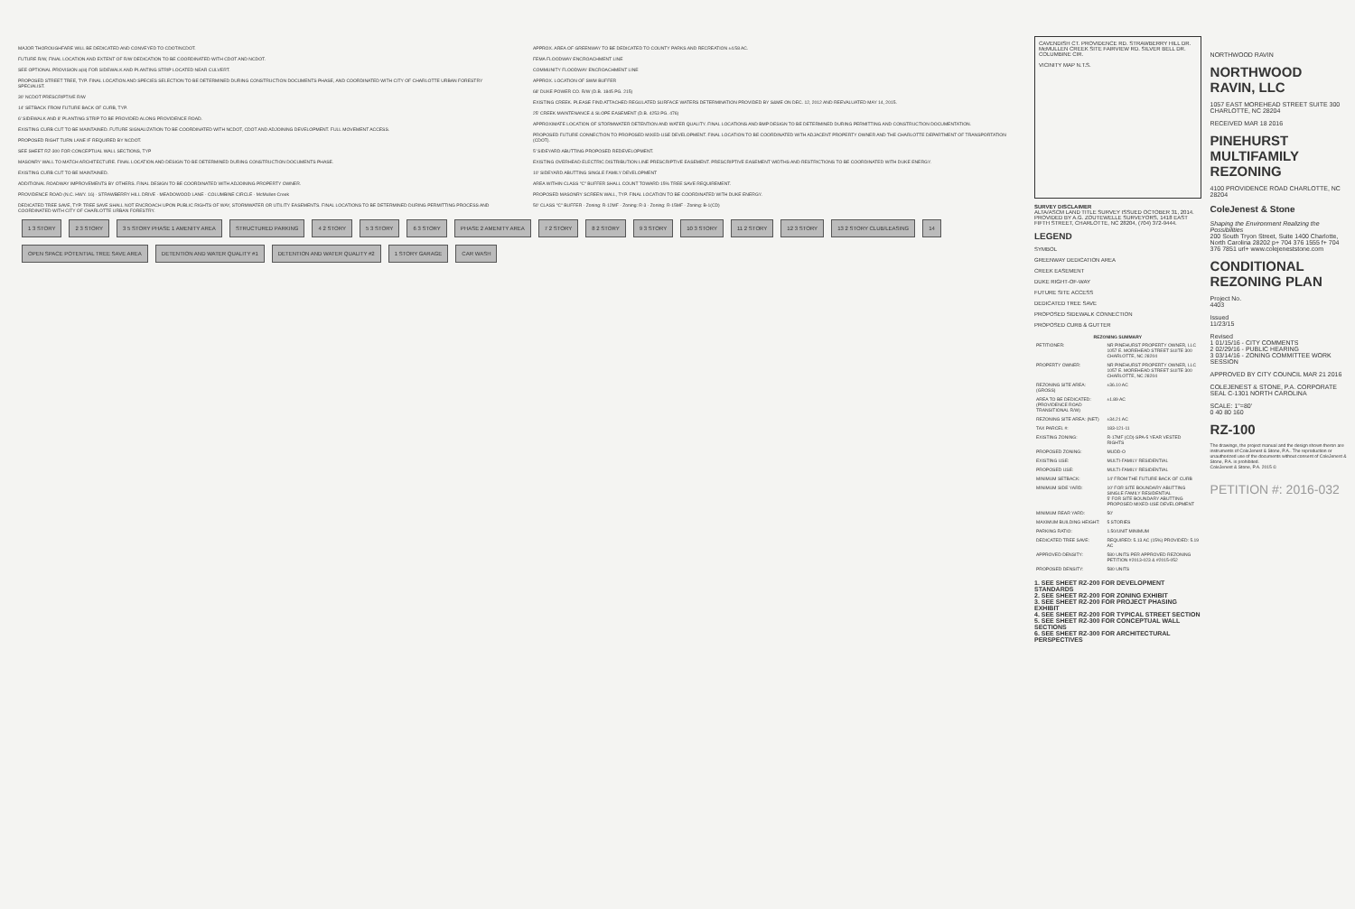MAJOR THOROUGHFARE WILL BE DEDICATED AND CONVEYED TO CDOT/NCDOT.
FUTURE R/W, FINAL LOCATION AND EXTENT OF R/W DEDICATION TO BE COORDINATED WITH CDOT AND NCDOT.
SEE OPTIONAL PROVISION a(iii) FOR SIDEWALK AND PLANTING STRIP LOCATED NEAR CULVERT.
PROPOSED STREET TREE, TYP. FINAL LOCATION AND SPECIES SELECTION TO BE DETERMINED DURING CONSTRUCTION DOCUMENTS PHASE, AND COORDINATED WITH CITY OF CHARLOTTE URBAN FORESTRY SPECIALIST.
30' NCDOT PRESCRIPTIVE R/W
14' SETBACK FROM FUTURE BACK OF CURB, TYP.
6' SIDEWALK AND 8' PLANTING STRIP TO BE PROVIDED ALONG PROVIDENCE ROAD.
EXISTING CURB CUT TO BE MAINTAINED. FUTURE SIGNALIZATION TO BE COORDINATED WITH NCDOT, CDOT AND ADJOINING DEVELOPMENT. FULL MOVEMENT ACCESS.
PROPOSED RIGHT TURN LANE IF REQUIRED BY NCDOT.
SEE SHEET RZ-300 FOR CONCEPTUAL WALL SECTIONS, TYP
MASONRY WALL TO MATCH ARCHITECTURE. FINAL LOCATION AND DESIGN TO BE DETERMINED DURING CONSTRUCTION DOCUMENTS PHASE.
EXISTING CURB CUT TO BE MAINTAINED.
ADDITIONAL ROADWAY IMPROVEMENTS BY OTHERS. FINAL DESIGN TO BE COORDINATED WITH ADJOINING PROPERTY OWNER.
PROVIDENCE ROAD (N.C. HWY. 16) · STRAWBERRY HILL DRIVE · MEADOWOOD LANE · COLUMBINE CIRCLE · McMullen Creek
DEDICATED TREE SAVE, TYP. TREE SAVE SHALL NOT ENCROACH UPON PUBLIC RIGHTS OF WAY, STORMWATER OR UTILITY EASEMENTS. FINAL LOCATIONS TO BE DETERMINED DURING PERMITTING PROCESS AND COORDINATED WITH CITY OF CHARLOTTE URBAN FORESTRY.
APPROX. AREA OF GREENWAY TO BE DEDICATED TO COUNTY PARKS AND RECREATION ±4.58 AC.
FEMA FLOODWAY ENCROACHMENT LINE
COMMUNITY FLOODWAY ENCROACHMENT LINE
APPROX. LOCATION OF SWM BUFFER
68' DUKE POWER CO. R/W (D.B. 1845 PG. 215)
EXISTING CREEK. PLEASE FIND ATTACHED REGULATED SURFACE WATERS DETERMINATION PROVIDED BY S&ME ON DEC. 12, 2012 AND REEVALUATED MAY 14, 2015.
25' CREEK MAINTENANCE & SLOPE EASEMENT (D.B. 4253 PG. 476)
APPROXIMATE LOCATION OF STORMWATER DETENTION AND WATER QUALITY. FINAL LOCATIONS AND BMP DESIGN TO BE DETERMINED DURING PERMITTING AND CONSTRUCTION DOCUMENTATION.
PROPOSED FUTURE CONNECTION TO PROPOSED MIXED-USE DEVELOPMENT. FINAL LOCATION TO BE COORDINATED WITH ADJACENT PROPERTY OWNER AND THE CHARLOTTE DEPARTMENT OF TRANSPORTATION (CDOT).
5' SIDEYARD ABUTTING PROPOSED REDEVELOPMENT.
EXISTING OVERHEAD ELECTRIC DISTRIBUTION LINE PRESCRIPTIVE EASEMENT. PRESCRIPTIVE EASEMENT WIDTHS AND RESTRICTIONS TO BE COORDINATED WITH DUKE ENERGY.
10' SIDEYARD ABUTTING SINGLE FAMILY DEVELOPMENT
AREA WITHIN CLASS "C" BUFFER SHALL COUNT TOWARD 15% TREE SAVE REQUIREMENT.
PROPOSED MASONRY SCREEN WALL, TYP. FINAL LOCATION TO BE COORDINATED WITH DUKE ENERGY.
50' CLASS "C" BUFFER · Zoning: R-12MF · Zoning: R-3 · Zoning: R-15MF · Zoning: B-1(CD)
1 3 STORY 2 3 STORY 3 5 STORY PHASE 1 AMENITY AREA STRUCTURED PARKING 4 2 STORY 5 3 STORY 6 3 STORY PHASE 2 AMENITY AREA 7 2 STORY 8 2 STORY 9 3 STORY 10 3 STORY 11 2 STORY 12 3 STORY 13 2 STORY CLUB/LEASING 14 OPEN SPACE POTENTIAL TREE SAVE AREA DETENTION AND WATER QUALITY #1 DETENTION AND WATER QUALITY #2 1 STORY GARAGE CAR WASH
CAVENDISH CT. PROVIDENCE RD. STRAWBERRY HILL DR. McMULLEN CREEK SITE FAIRVIEW RD. SILVER BELL DR. COLUMBINE CIR.
VICINITY MAP N.T.S.
SURVEY DISCLAIMER
ALTA/ASCM LAND TITLE SURVEY ISSUED OCTOBER 31, 2014. PROVIDED BY A.G. ZOUTEWELLE SURVEYORS, 1418 EAST FIFTH STREET, CHARLOTTE, NC 28204, (704) 372-9444.
LEGEND
SYMBOL
GREENWAY DEDICATION AREA
CREEK EASEMENT
DUKE RIGHT-OF-WAY
FUTURE SITE ACCESS
DEDICATED TREE SAVE
PROPOSED SIDEWALK CONNECTION
PROPOSED CURB & GUTTER
| REZONING SUMMARY | |
| --- | --- |
| PETITIONER: | NR PINEHURST PROPERTY OWNER, LLC 1057 E. MOREHEAD STREET SUITE 300 CHARLOTTE, NC 28204 |
| PROPERTY OWNER: | NR PINEHURST PROPERTY OWNER, LLC 1057 E. MOREHEAD STREET SUITE 300 CHARLOTTE, NC 28204 |
| REZONING SITE AREA: (GROSS) | ±36.10 AC |
| AREA TO BE DEDICATED: (PROVIDENCE ROAD TRANSITIONAL R/W) | ±1.89 AC |
| REZONING SITE AREA: (NET) | ±34.21 AC |
| TAX PARCEL #: | 183-121-11 |
| EXISTING ZONING: | R-17MF (CD)-SPA-5 YEAR VESTED RIGHTS |
| PROPOSED ZONING: | MUDD-O |
| EXISTING USE: | MULTI-FAMILY RESIDENTIAL |
| PROPOSED USE: | MULTI-FAMILY RESIDENTIAL |
| MINIMUM SETBACK: | 14' FROM THE FUTURE BACK OF CURB |
| MINIMUM SIDE YARD: | 10' FOR SITE BOUNDARY ABUTTING SINGLE FAMILY RESIDENTIAL 5' FOR SITE BOUNDARY ABUTTING PROPOSED MIXED-USE DEVELOPMENT |
| MINIMUM REAR YARD: | 50' |
| MAXIMUM BUILDING HEIGHT: | 5 STORIES |
| PARKING RATIO: | 1.50/UNIT MINIMUM |
| DEDICATED TREE SAVE: | REQUIRED: 5.13 AC (15%) PROVIDED: 5.19 AC |
| APPROVED DENSITY: | 580 UNITS PER APPROVED REZONING PETITION #2013-023 & #2015-052 |
| PROPOSED DENSITY: | 580 UNITS |
1. SEE SHEET RZ-200 FOR DEVELOPMENT STANDARDS
2. SEE SHEET RZ-200 FOR ZONING EXHIBIT
3. SEE SHEET RZ-200 FOR PROJECT PHASING EXHIBIT
4. SEE SHEET RZ-200 FOR TYPICAL STREET SECTION
5. SEE SHEET RZ-300 FOR CONCEPTUAL WALL SECTIONS
6. SEE SHEET RZ-300 FOR ARCHITECTURAL PERSPECTIVES
NORTHWOOD RAVIN
NORTHWOOD RAVIN, LLC
1057 EAST MOREHEAD STREET SUITE 300 CHARLOTTE, NC 28204
RECEIVED MAR 18 2016
PINEHURST MULTIFAMILY REZONING
4100 PROVIDENCE ROAD CHARLOTTE, NC 28204
ColeJenest & Stone
Shaping the Environment Realizing the Possibilities
200 South Tryon Street, Suite 1400 Charlotte, North Carolina 28202 p+ 704 376 1555 f+ 704 376 7851 url+ www.colejeneststone.com
CONDITIONAL REZONING PLAN
Project No.
4403
Issued
11/23/15
Revised
1 01/15/16 - CITY COMMENTS
2 02/29/16 - PUBLIC HEARING
3 03/14/16 - ZONING COMMITTEE WORK SESSION
APPROVED BY CITY COUNCIL MAR 21 2016
COLEJENEST & STONE, P.A. CORPORATE SEAL C-1301 NORTH CAROLINA
SCALE: 1"=80'
0 40 80 160
RZ-100
The drawings, the project manual and the design shown theron are instruments of ColeJenest & Stone, P.A.. The reproduction or unauthorized use of the documents without consent of ColeJenest & Stone, P.A. is prohibited.
ColeJenest & Stone, P.A. 2015 ©
PETITION #: 2016-032